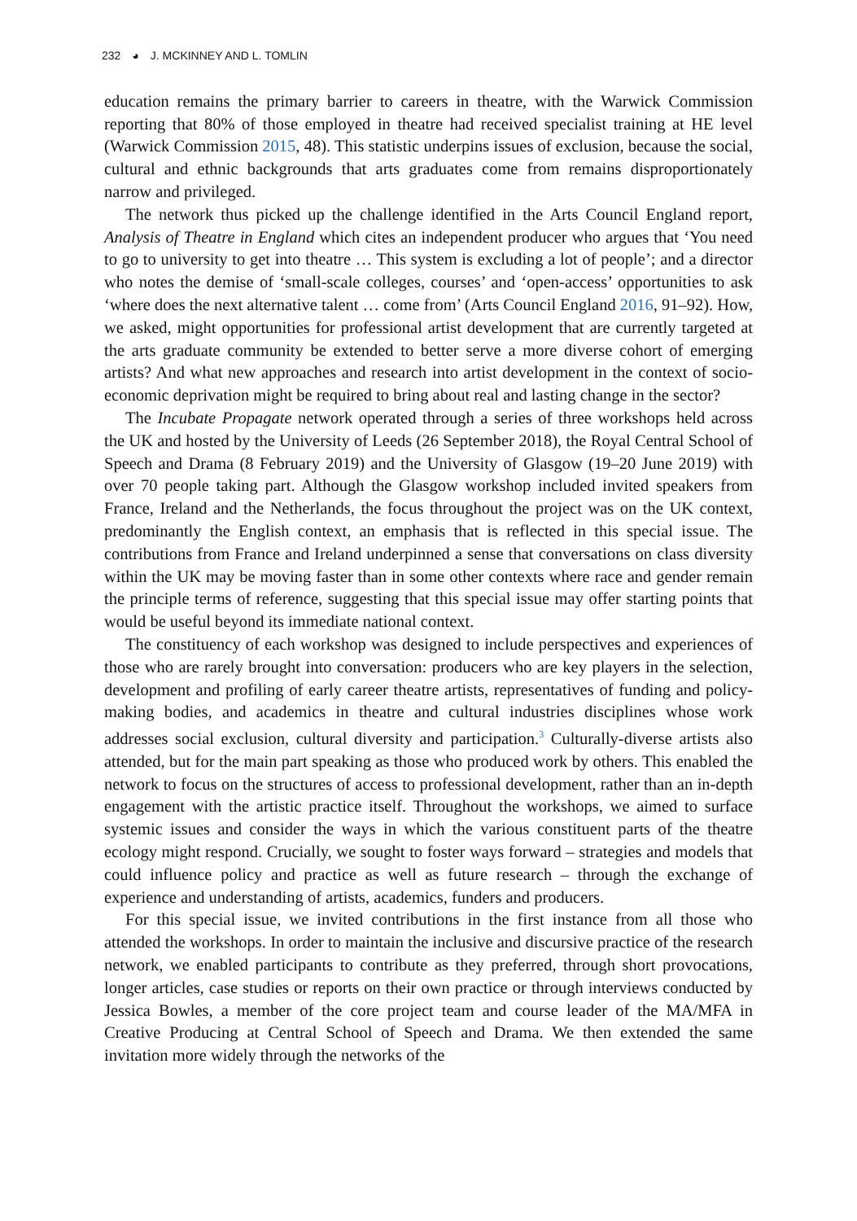232 ◕ J. MCKINNEY AND L. TOMLIN
education remains the primary barrier to careers in theatre, with the Warwick Commission reporting that 80% of those employed in theatre had received specialist training at HE level (Warwick Commission 2015, 48). This statistic underpins issues of exclusion, because the social, cultural and ethnic backgrounds that arts graduates come from remains disproportionately narrow and privileged.
The network thus picked up the challenge identified in the Arts Council England report, Analysis of Theatre in England which cites an independent producer who argues that ‘You need to go to university to get into theatre … This system is excluding a lot of people’; and a director who notes the demise of ‘small-scale colleges, courses’ and ‘open-access’ opportunities to ask ‘where does the next alternative talent … come from’ (Arts Council England 2016, 91–92). How, we asked, might opportunities for professional artist development that are currently targeted at the arts graduate community be extended to better serve a more diverse cohort of emerging artists? And what new approaches and research into artist development in the context of socio-economic deprivation might be required to bring about real and lasting change in the sector?
The Incubate Propagate network operated through a series of three workshops held across the UK and hosted by the University of Leeds (26 September 2018), the Royal Central School of Speech and Drama (8 February 2019) and the University of Glasgow (19–20 June 2019) with over 70 people taking part. Although the Glasgow workshop included invited speakers from France, Ireland and the Netherlands, the focus throughout the project was on the UK context, predominantly the English context, an emphasis that is reflected in this special issue. The contributions from France and Ireland underpinned a sense that conversations on class diversity within the UK may be moving faster than in some other contexts where race and gender remain the principle terms of reference, suggesting that this special issue may offer starting points that would be useful beyond its immediate national context.
The constituency of each workshop was designed to include perspectives and experiences of those who are rarely brought into conversation: producers who are key players in the selection, development and profiling of early career theatre artists, representatives of funding and policy-making bodies, and academics in theatre and cultural industries disciplines whose work addresses social exclusion, cultural diversity and participation.<sup>3</sup> Culturally-diverse artists also attended, but for the main part speaking as those who produced work by others. This enabled the network to focus on the structures of access to professional development, rather than an in-depth engagement with the artistic practice itself. Throughout the workshops, we aimed to surface systemic issues and consider the ways in which the various constituent parts of the theatre ecology might respond. Crucially, we sought to foster ways forward – strategies and models that could influence policy and practice as well as future research – through the exchange of experience and understanding of artists, academics, funders and producers.
For this special issue, we invited contributions in the first instance from all those who attended the workshops. In order to maintain the inclusive and discursive practice of the research network, we enabled participants to contribute as they preferred, through short provocations, longer articles, case studies or reports on their own practice or through interviews conducted by Jessica Bowles, a member of the core project team and course leader of the MA/MFA in Creative Producing at Central School of Speech and Drama. We then extended the same invitation more widely through the networks of the